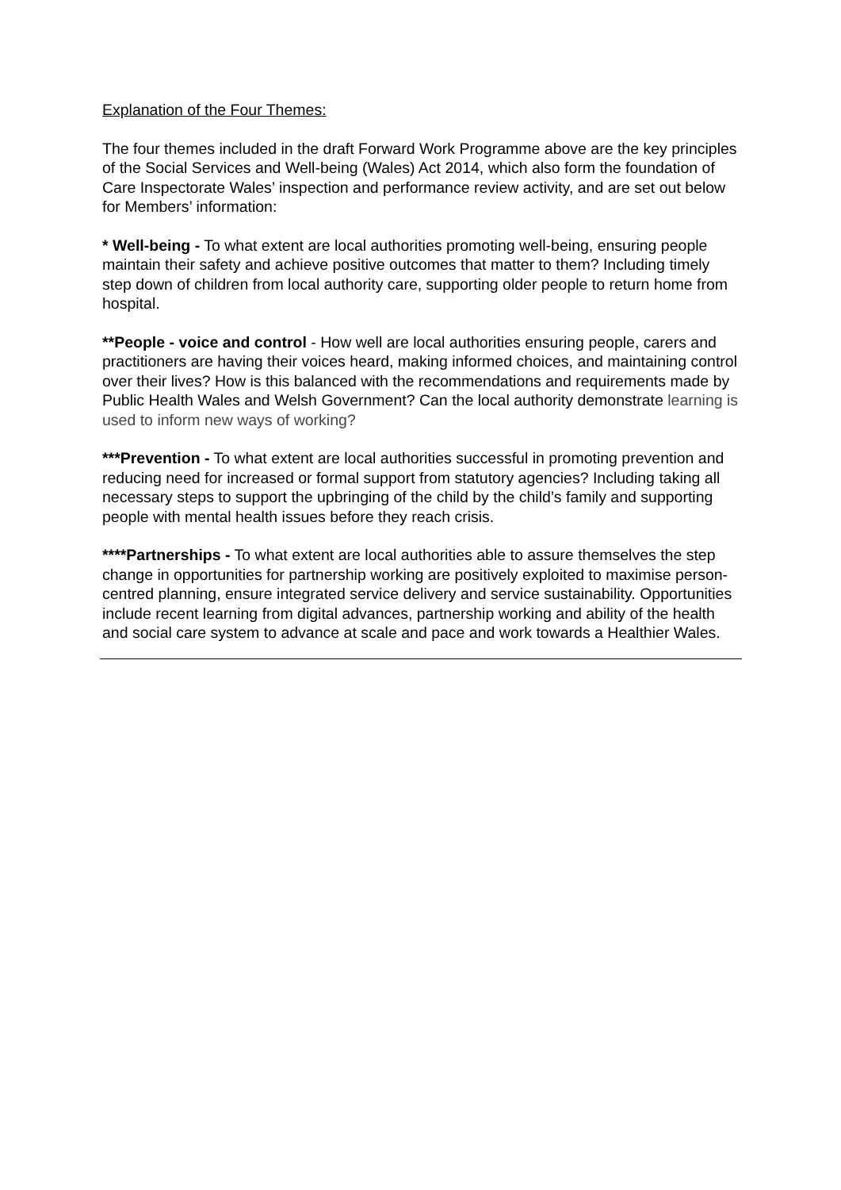Explanation of the Four Themes:
The four themes included in the draft Forward Work Programme above are the key principles of the Social Services and Well-being (Wales) Act 2014, which also form the foundation of Care Inspectorate Wales’ inspection and performance review activity, and are set out below for Members’ information:
* Well-being - To what extent are local authorities promoting well-being, ensuring people maintain their safety and achieve positive outcomes that matter to them? Including timely step down of children from local authority care, supporting older people to return home from hospital.
**People - voice and control - How well are local authorities ensuring people, carers and practitioners are having their voices heard, making informed choices, and maintaining control over their lives? How is this balanced with the recommendations and requirements made by Public Health Wales and Welsh Government? Can the local authority demonstrate learning is used to inform new ways of working?
***Prevention - To what extent are local authorities successful in promoting prevention and reducing need for increased or formal support from statutory agencies? Including taking all necessary steps to support the upbringing of the child by the child’s family and supporting people with mental health issues before they reach crisis.
****Partnerships - To what extent are local authorities able to assure themselves the step change in opportunities for partnership working are positively exploited to maximise person-centred planning, ensure integrated service delivery and service sustainability. Opportunities include recent learning from digital advances, partnership working and ability of the health and social care system to advance at scale and pace and work towards a Healthier Wales.